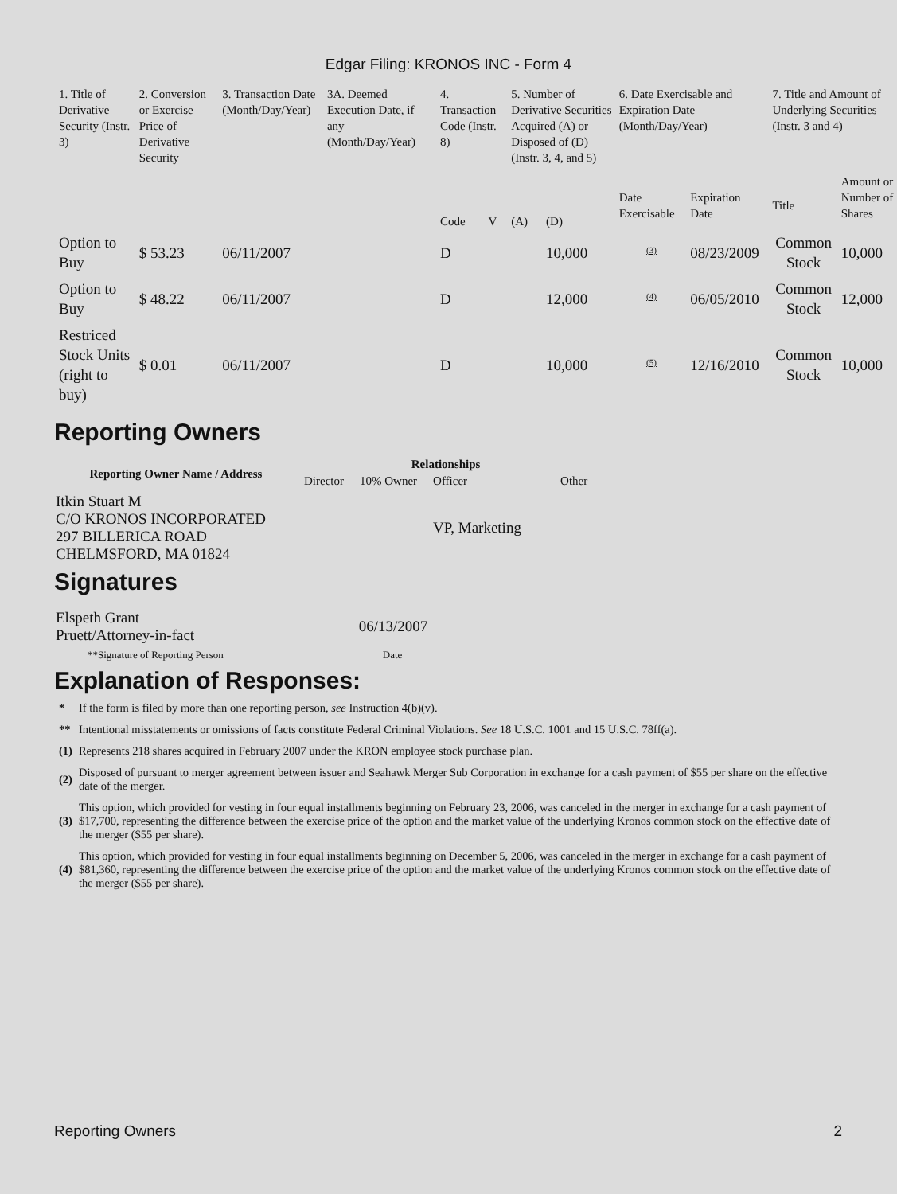Edgar Filing: KRONOS INC - Form 4
| 1. Title of Derivative Security (Instr. 3) | 2. Conversion or Exercise Price of Derivative Security | 3. Transaction Date (Month/Day/Year) | 3A. Deemed Execution Date, if any (Month/Day/Year) | 4. Transaction Code (Instr. 8) | | 5. Number of Derivative Securities Acquired (A) or Disposed of (D) (Instr. 3, 4, and 5) | | 6. Date Exercisable and Expiration Date (Month/Day/Year) | | 7. Title and Amount of Underlying Securities (Instr. 3 and 4) | |
| --- | --- | --- | --- | --- | --- | --- | --- | --- | --- | --- | --- |
| | | | | Code | V | (A) | (D) | Date Exercisable | Expiration Date | Title | Amount or Number of Shares |
| Option to Buy | $ 53.23 | 06/11/2007 | | D | | | 10,000 | <sup>(3)</sup> | 08/23/2009 | Common Stock | 10,000 |
| Option to Buy | $ 48.22 | 06/11/2007 | | D | | | 12,000 | <sup>(4)</sup> | 06/05/2010 | Common Stock | 12,000 |
| Restriced Stock Units (right to buy) | $ 0.01 | 06/11/2007 | | D | | | 10,000 | <sup>(5)</sup> | 12/16/2010 | Common Stock | 10,000 |
Reporting Owners
| Reporting Owner Name / Address | Relationships | | | |
| --- | --- | --- | --- | --- |
| | Director | 10% Owner | Officer | Other |
| Itkin Stuart M C/O KRONOS INCORPORATED 297 BILLERICA ROAD CHELMSFORD, MA 01824 | | | VP, Marketing | |
Signatures
| Elspeth Grant Pruett/Attorney-in-fact | 06/13/2007 |
| **Signature of Reporting Person | Date |
Explanation of Responses:
| * | If the form is filed by more than one reporting person, see Instruction 4(b)(v). |
| ** | Intentional misstatements or omissions of facts constitute Federal Criminal Violations. See 18 U.S.C. 1001 and 15 U.S.C. 78ff(a). |
| (1) | Represents 218 shares acquired in February 2007 under the KRON employee stock purchase plan. |
| (2) | Disposed of pursuant to merger agreement between issuer and Seahawk Merger Sub Corporation in exchange for a cash payment of $55 per share on the effective date of the merger. |
| (3) | This option, which provided for vesting in four equal installments beginning on February 23, 2006, was canceled in the merger in exchange for a cash payment of $17,700, representing the difference between the exercise price of the option and the market value of the underlying Kronos common stock on the effective date of the merger ($55 per share). |
| (4) | This option, which provided for vesting in four equal installments beginning on December 5, 2006, was canceled in the merger in exchange for a cash payment of $81,360, representing the difference between the exercise price of the option and the market value of the underlying Kronos common stock on the effective date of the merger ($55 per share). |
Reporting Owners 2